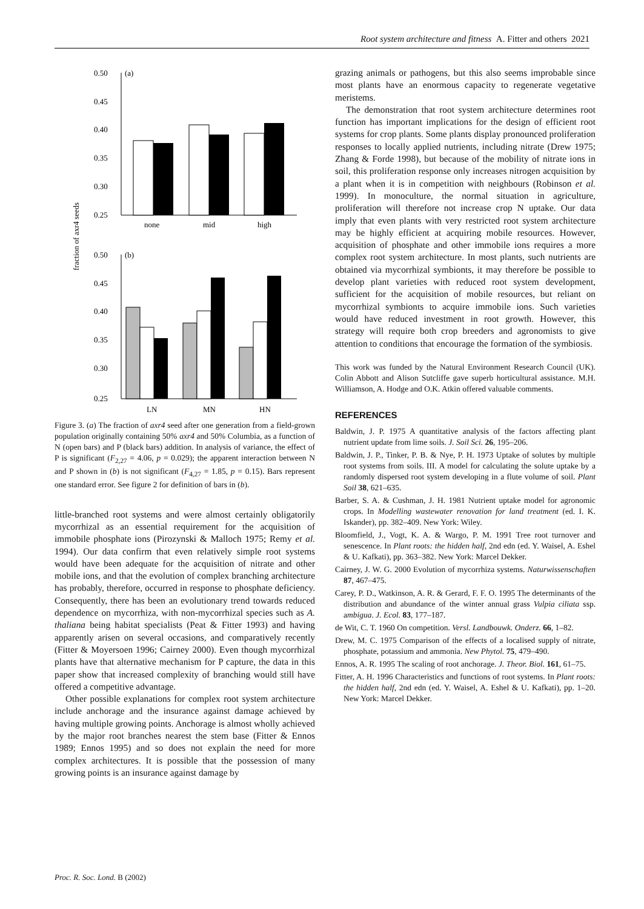Root system architecture and fitness A. Fitter and others 2021
fraction of axr4 seeds
0.50
0.45
0.40
0.35
0.30
0.25
(a)
none
mid
high
0.50
0.45
0.40
0.35
0.30
0.25
(b)
LN
MN
HN
Figure 3. (a) The fraction of axr4 seed after one generation from a field-grown population originally containing 50% axr4 and 50% Columbia, as a function of N (open bars) and P (black bars) addition. In analysis of variance, the effect of P is significant (F<sub>2,27</sub> = 4.06, p = 0.029); the apparent interaction between N and P shown in (b) is not significant (F<sub>4,27</sub> = 1.85, p = 0.15). Bars represent one standard error. See figure 2 for definition of bars in (b).
little-branched root systems and were almost certainly obligatorily mycorrhizal as an essential requirement for the acquisition of immobile phosphate ions (Pirozynski & Malloch 1975; Remy et al. 1994). Our data confirm that even relatively simple root systems would have been adequate for the acquisition of nitrate and other mobile ions, and that the evolution of complex branching architecture has probably, therefore, occurred in response to phosphate deficiency. Consequently, there has been an evolutionary trend towards reduced dependence on mycorrhiza, with non-mycorrhizal species such as A. thaliana being habitat specialists (Peat & Fitter 1993) and having apparently arisen on several occasions, and comparatively recently (Fitter & Moyersoen 1996; Cairney 2000). Even though mycorrhizal plants have that alternative mechanism for P capture, the data in this paper show that increased complexity of branching would still have offered a competitive advantage.
Other possible explanations for complex root system architecture include anchorage and the insurance against damage achieved by having multiple growing points. Anchorage is almost wholly achieved by the major root branches nearest the stem base (Fitter & Ennos 1989; Ennos 1995) and so does not explain the need for more complex architectures. It is possible that the possession of many growing points is an insurance against damage by
grazing animals or pathogens, but this also seems improbable since most plants have an enormous capacity to regenerate vegetative meristems.
The demonstration that root system architecture determines root function has important implications for the design of efficient root systems for crop plants. Some plants display pronounced proliferation responses to locally applied nutrients, including nitrate (Drew 1975; Zhang & Forde 1998), but because of the mobility of nitrate ions in soil, this proliferation response only increases nitrogen acquisition by a plant when it is in competition with neighbours (Robinson et al. 1999). In monoculture, the normal situation in agriculture, proliferation will therefore not increase crop N uptake. Our data imply that even plants with very restricted root system architecture may be highly efficient at acquiring mobile resources. However, acquisition of phosphate and other immobile ions requires a more complex root system architecture. In most plants, such nutrients are obtained via mycorrhizal symbionts, it may therefore be possible to develop plant varieties with reduced root system development, sufficient for the acquisition of mobile resources, but reliant on mycorrhizal symbionts to acquire immobile ions. Such varieties would have reduced investment in root growth. However, this strategy will require both crop breeders and agronomists to give attention to conditions that encourage the formation of the symbiosis.
This work was funded by the Natural Environment Research Council (UK). Colin Abbott and Alison Sutcliffe gave superb horticultural assistance. M.H. Williamson, A. Hodge and O.K. Atkin offered valuable comments.
REFERENCES
Baldwin, J. P. 1975 A quantitative analysis of the factors affecting plant nutrient update from lime soils. J. Soil Sci. 26, 195–206.
Baldwin, J. P., Tinker, P. B. & Nye, P. H. 1973 Uptake of solutes by multiple root systems from soils. III. A model for calculating the solute uptake by a randomly dispersed root system developing in a flute volume of soil. Plant Soil 38, 621–635.
Barber, S. A. & Cushman, J. H. 1981 Nutrient uptake model for agronomic crops. In Modelling wastewater renovation for land treatment (ed. I. K. Iskander), pp. 382–409. New York: Wiley.
Bloomfield, J., Vogt, K. A. & Wargo, P. M. 1991 Tree root turnover and senescence. In Plant roots: the hidden half, 2nd edn (ed. Y. Waisel, A. Eshel & U. Kafkati), pp. 363–382. New York: Marcel Dekker.
Cairney, J. W. G. 2000 Evolution of mycorrhiza systems. Naturwissenschaften 87, 467–475.
Carey, P. D., Watkinson, A. R. & Gerard, F. F. O. 1995 The determinants of the distribution and abundance of the winter annual grass Vulpia ciliata ssp. ambigua. J. Ecol. 83, 177–187.
de Wit, C. T. 1960 On competition. Versl. Landbouwk. Onderz. 66, 1–82.
Drew, M. C. 1975 Comparison of the effects of a localised supply of nitrate, phosphate, potassium and ammonia. New Phytol. 75, 479–490.
Ennos, A. R. 1995 The scaling of root anchorage. J. Theor. Biol. 161, 61–75.
Fitter, A. H. 1996 Characteristics and functions of root systems. In Plant roots: the hidden half, 2nd edn (ed. Y. Waisel, A. Eshel & U. Kafkati), pp. 1–20. New York: Marcel Dekker.
Proc. R. Soc. Lond. B (2002)